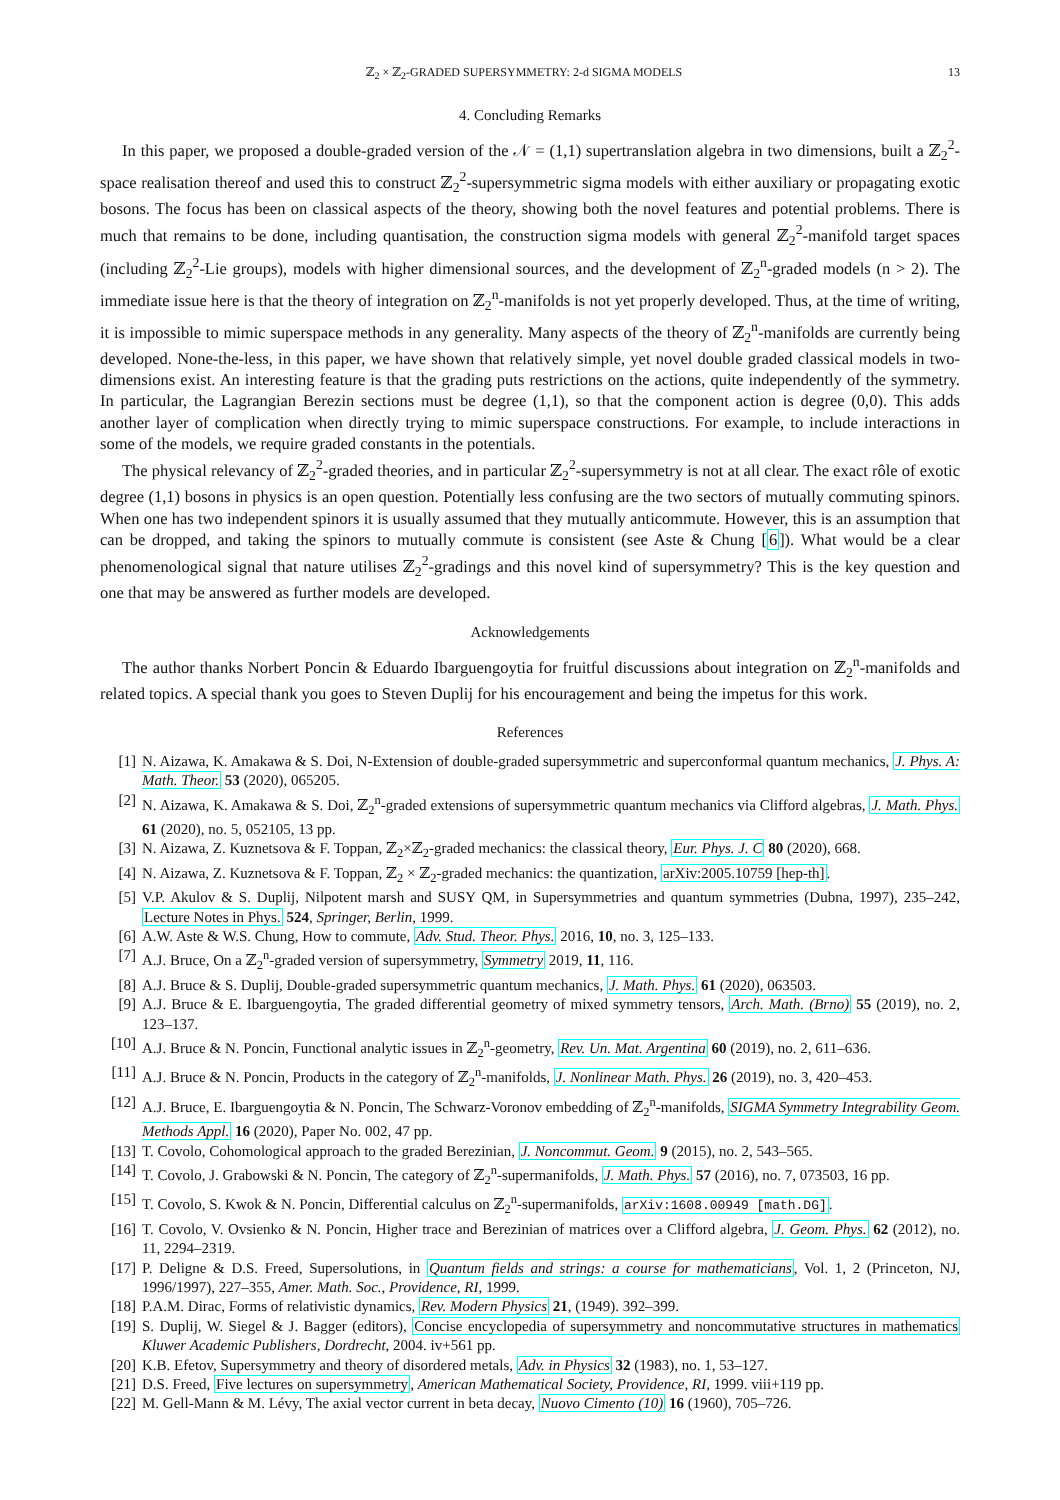ℤ<sub>2</sub> × ℤ<sub>2</sub>-GRADED SUPERSYMMETRY: 2-d SIGMA MODELS 13
4. Concluding Remarks
In this paper, we proposed a double-graded version of the 𝒩 = (1,1) supertranslation algebra in two dimensions, built a ℤ<sub>2</sub><sup>2</sup>-space realisation thereof and used this to construct ℤ<sub>2</sub><sup>2</sup>-supersymmetric sigma models with either auxiliary or propagating exotic bosons. The focus has been on classical aspects of the theory, showing both the novel features and potential problems. There is much that remains to be done, including quantisation, the construction sigma models with general ℤ<sub>2</sub><sup>2</sup>-manifold target spaces (including ℤ<sub>2</sub><sup>2</sup>-Lie groups), models with higher dimensional sources, and the development of ℤ<sub>2</sub><sup>n</sup>-graded models (n > 2). The immediate issue here is that the theory of integration on ℤ<sub>2</sub><sup>n</sup>-manifolds is not yet properly developed. Thus, at the time of writing, it is impossible to mimic superspace methods in any generality. Many aspects of the theory of ℤ<sub>2</sub><sup>n</sup>-manifolds are currently being developed. None-the-less, in this paper, we have shown that relatively simple, yet novel double graded classical models in two-dimensions exist. An interesting feature is that the grading puts restrictions on the actions, quite independently of the symmetry. In particular, the Lagrangian Berezin sections must be degree (1,1), so that the component action is degree (0,0). This adds another layer of complication when directly trying to mimic superspace constructions. For example, to include interactions in some of the models, we require graded constants in the potentials.
The physical relevancy of ℤ<sub>2</sub><sup>2</sup>-graded theories, and in particular ℤ<sub>2</sub><sup>2</sup>-supersymmetry is not at all clear. The exact rôle of exotic degree (1,1) bosons in physics is an open question. Potentially less confusing are the two sectors of mutually commuting spinors. When one has two independent spinors it is usually assumed that they mutually anticommute. However, this is an assumption that can be dropped, and taking the spinors to mutually commute is consistent (see Aste & Chung [6]). What would be a clear phenomenological signal that nature utilises ℤ<sub>2</sub><sup>2</sup>-gradings and this novel kind of supersymmetry? This is the key question and one that may be answered as further models are developed.
Acknowledgements
The author thanks Norbert Poncin & Eduardo Ibarguengoytia for fruitful discussions about integration on ℤ<sub>2</sub><sup>n</sup>-manifolds and related topics. A special thank you goes to Steven Duplij for his encouragement and being the impetus for this work.
References
[1] N. Aizawa, K. Amakawa & S. Doi, N-Extension of double-graded supersymmetric and superconformal quantum mechanics, J. Phys. A: Math. Theor. 53 (2020), 065205.
[2] N. Aizawa, K. Amakawa & S. Doi, ℤ<sub>2</sub><sup>n</sup>-graded extensions of supersymmetric quantum mechanics via Clifford algebras, J. Math. Phys. 61 (2020), no. 5, 052105, 13 pp.
[3] N. Aizawa, Z. Kuznetsova & F. Toppan, ℤ<sub>2</sub>×ℤ<sub>2</sub>-graded mechanics: the classical theory, Eur. Phys. J. C 80 (2020), 668.
[4] N. Aizawa, Z. Kuznetsova & F. Toppan, ℤ<sub>2</sub> × ℤ<sub>2</sub>-graded mechanics: the quantization, arXiv:2005.10759 [hep-th].
[5] V.P. Akulov & S. Duplij, Nilpotent marsh and SUSY QM, in Supersymmetries and quantum symmetries (Dubna, 1997), 235–242, Lecture Notes in Phys. 524, Springer, Berlin, 1999.
[6] A.W. Aste & W.S. Chung, How to commute, Adv. Stud. Theor. Phys. 2016, 10, no. 3, 125–133.
[7] A.J. Bruce, On a ℤ<sub>2</sub><sup>n</sup>-graded version of supersymmetry, Symmetry 2019, 11, 116.
[8] A.J. Bruce & S. Duplij, Double-graded supersymmetric quantum mechanics, J. Math. Phys. 61 (2020), 063503.
[9] A.J. Bruce & E. Ibarguengoytia, The graded differential geometry of mixed symmetry tensors, Arch. Math. (Brno) 55 (2019), no. 2, 123–137.
[10] A.J. Bruce & N. Poncin, Functional analytic issues in ℤ<sub>2</sub><sup>n</sup>-geometry, Rev. Un. Mat. Argentina 60 (2019), no. 2, 611–636.
[11] A.J. Bruce & N. Poncin, Products in the category of ℤ<sub>2</sub><sup>n</sup>-manifolds, J. Nonlinear Math. Phys. 26 (2019), no. 3, 420–453.
[12] A.J. Bruce, E. Ibarguengoytia & N. Poncin, The Schwarz-Voronov embedding of ℤ<sub>2</sub><sup>n</sup>-manifolds, SIGMA Symmetry Integrability Geom. Methods Appl. 16 (2020), Paper No. 002, 47 pp.
[13] T. Covolo, Cohomological approach to the graded Berezinian, J. Noncommut. Geom. 9 (2015), no. 2, 543–565.
[14] T. Covolo, J. Grabowski & N. Poncin, The category of ℤ<sub>2</sub><sup>n</sup>-supermanifolds, J. Math. Phys. 57 (2016), no. 7, 073503, 16 pp.
[15] T. Covolo, S. Kwok & N. Poncin, Differential calculus on ℤ<sub>2</sub><sup>n</sup>-supermanifolds, arXiv:1608.00949 [math.DG].
[16] T. Covolo, V. Ovsienko & N. Poncin, Higher trace and Berezinian of matrices over a Clifford algebra, J. Geom. Phys. 62 (2012), no. 11, 2294–2319.
[17] P. Deligne & D.S. Freed, Supersolutions, in Quantum fields and strings: a course for mathematicians, Vol. 1, 2 (Princeton, NJ, 1996/1997), 227–355, Amer. Math. Soc., Providence, RI, 1999.
[18] P.A.M. Dirac, Forms of relativistic dynamics, Rev. Modern Physics 21, (1949). 392–399.
[19] S. Duplij, W. Siegel & J. Bagger (editors), Concise encyclopedia of supersymmetry and noncommutative structures in mathematics Kluwer Academic Publishers, Dordrecht, 2004. iv+561 pp.
[20] K.B. Efetov, Supersymmetry and theory of disordered metals, Adv. in Physics 32 (1983), no. 1, 53–127.
[21] D.S. Freed, Five lectures on supersymmetry, American Mathematical Society, Providence, RI, 1999. viii+119 pp.
[22] M. Gell-Mann & M. Lévy, The axial vector current in beta decay, Nuovo Cimento (10) 16 (1960), 705–726.